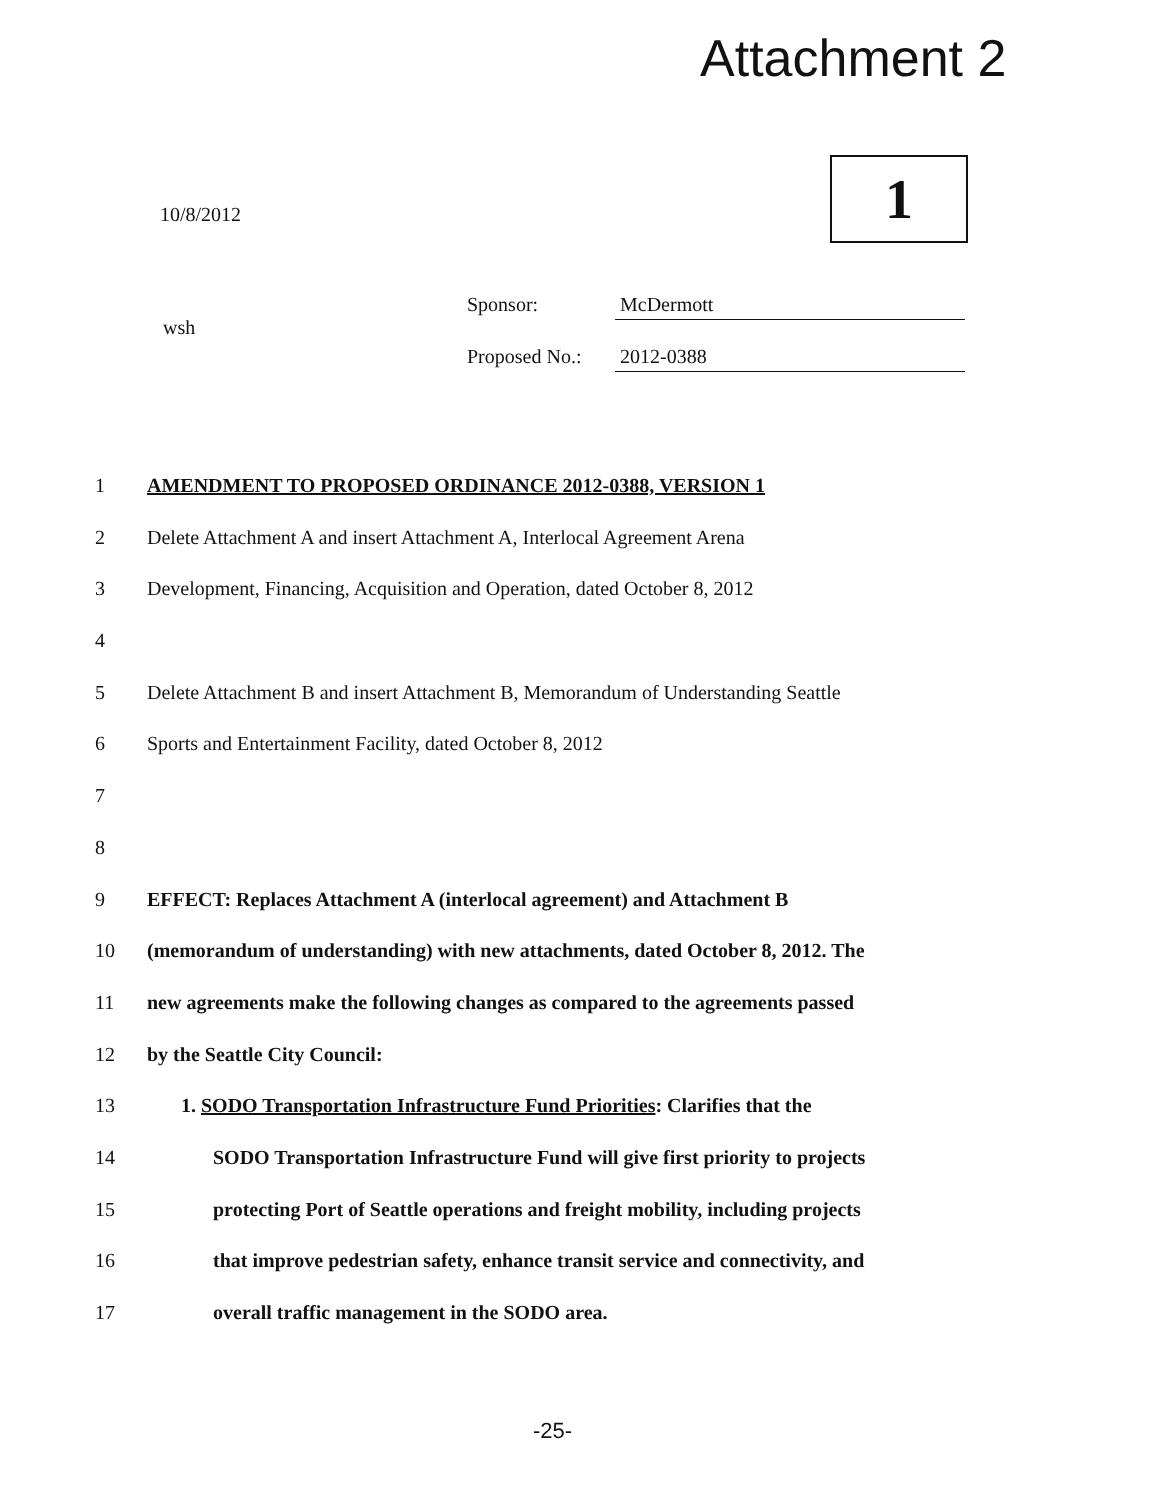Attachment 2
10/8/2012 1
wsh
Sponsor: McDermott
Proposed No.: 2012-0388
1 AMENDMENT TO PROPOSED ORDINANCE 2012-0388, VERSION 1
2 Delete Attachment A and insert Attachment A, Interlocal Agreement Arena
3 Development, Financing, Acquisition and Operation, dated October 8, 2012
4
5 Delete Attachment B and insert Attachment B, Memorandum of Understanding Seattle
6 Sports and Entertainment Facility, dated October 8, 2012
7
8
9 EFFECT: Replaces Attachment A (interlocal agreement) and Attachment B
10 (memorandum of understanding) with new attachments, dated October 8, 2012. The
11 new agreements make the following changes as compared to the agreements passed
12 by the Seattle City Council:
13 1. SODO Transportation Infrastructure Fund Priorities: Clarifies that the
14 SODO Transportation Infrastructure Fund will give first priority to projects
15 protecting Port of Seattle operations and freight mobility, including projects
16 that improve pedestrian safety, enhance transit service and connectivity, and
17 overall traffic management in the SODO area.
-25-